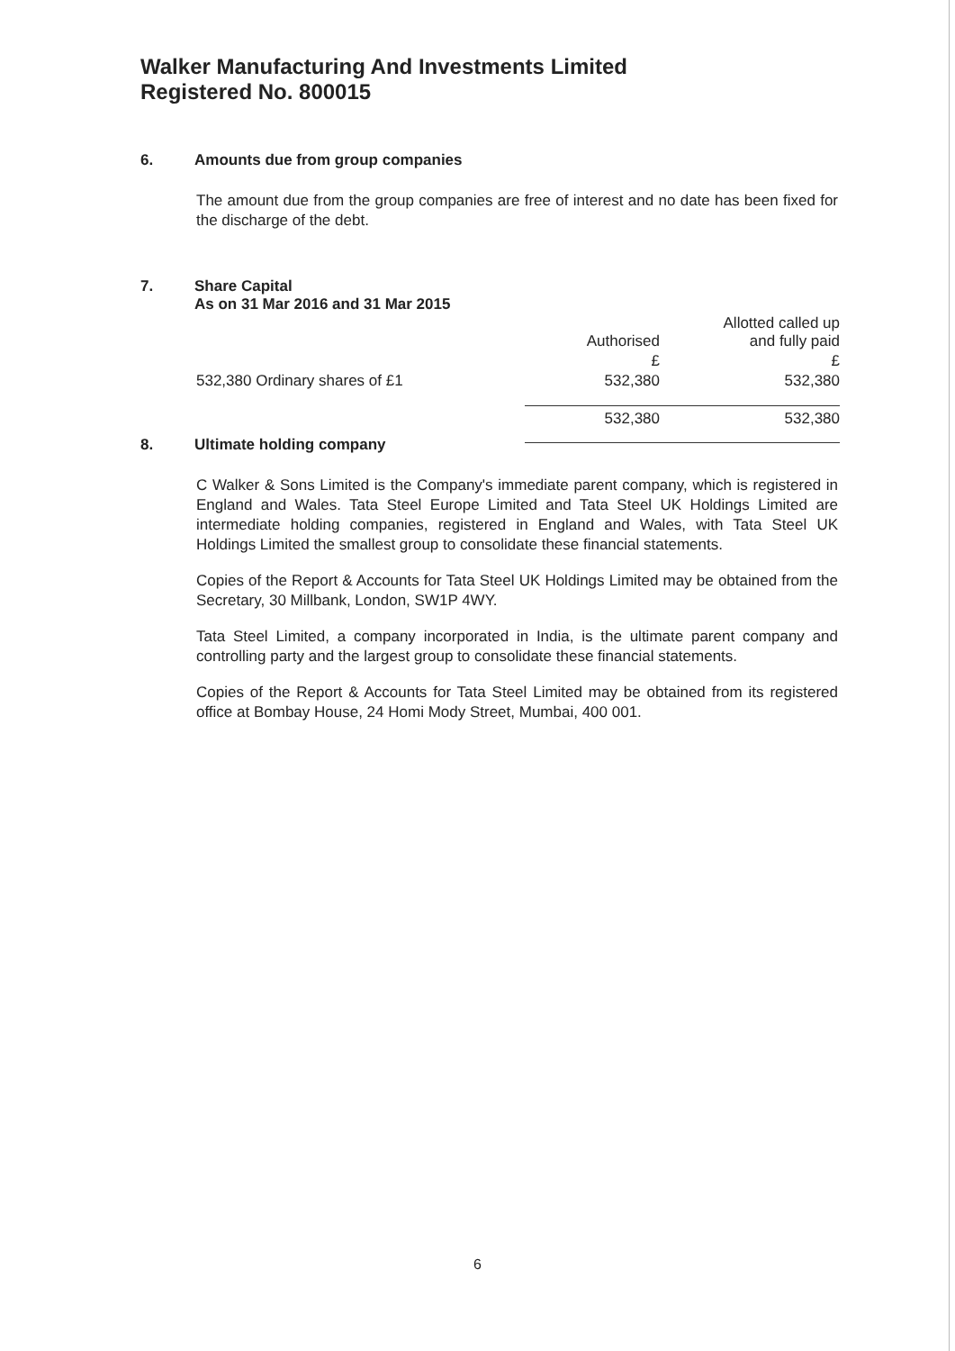Walker Manufacturing And Investments Limited
Registered No. 800015
6. Amounts due from group companies
The amount due from the group companies are free of interest and no date has been fixed for the discharge of the debt.
7. Share Capital
As on 31 Mar 2016 and 31 Mar 2015
| | Authorised | Allotted called up and fully paid |
| | £ | £ |
| 532,380 Ordinary shares of £1 | 532,380 | 532,380 |
| | 532,380 | 532,380 |
8. Ultimate holding company
C Walker & Sons Limited is the Company's immediate parent company, which is registered in England and Wales. Tata Steel Europe Limited and Tata Steel UK Holdings Limited are intermediate holding companies, registered in England and Wales, with Tata Steel UK Holdings Limited the smallest group to consolidate these financial statements.
Copies of the Report & Accounts for Tata Steel UK Holdings Limited may be obtained from the Secretary, 30 Millbank, London, SW1P 4WY.
Tata Steel Limited, a company incorporated in India, is the ultimate parent company and controlling party and the largest group to consolidate these financial statements.
Copies of the Report & Accounts for Tata Steel Limited may be obtained from its registered office at Bombay House, 24 Homi Mody Street, Mumbai, 400 001.
6